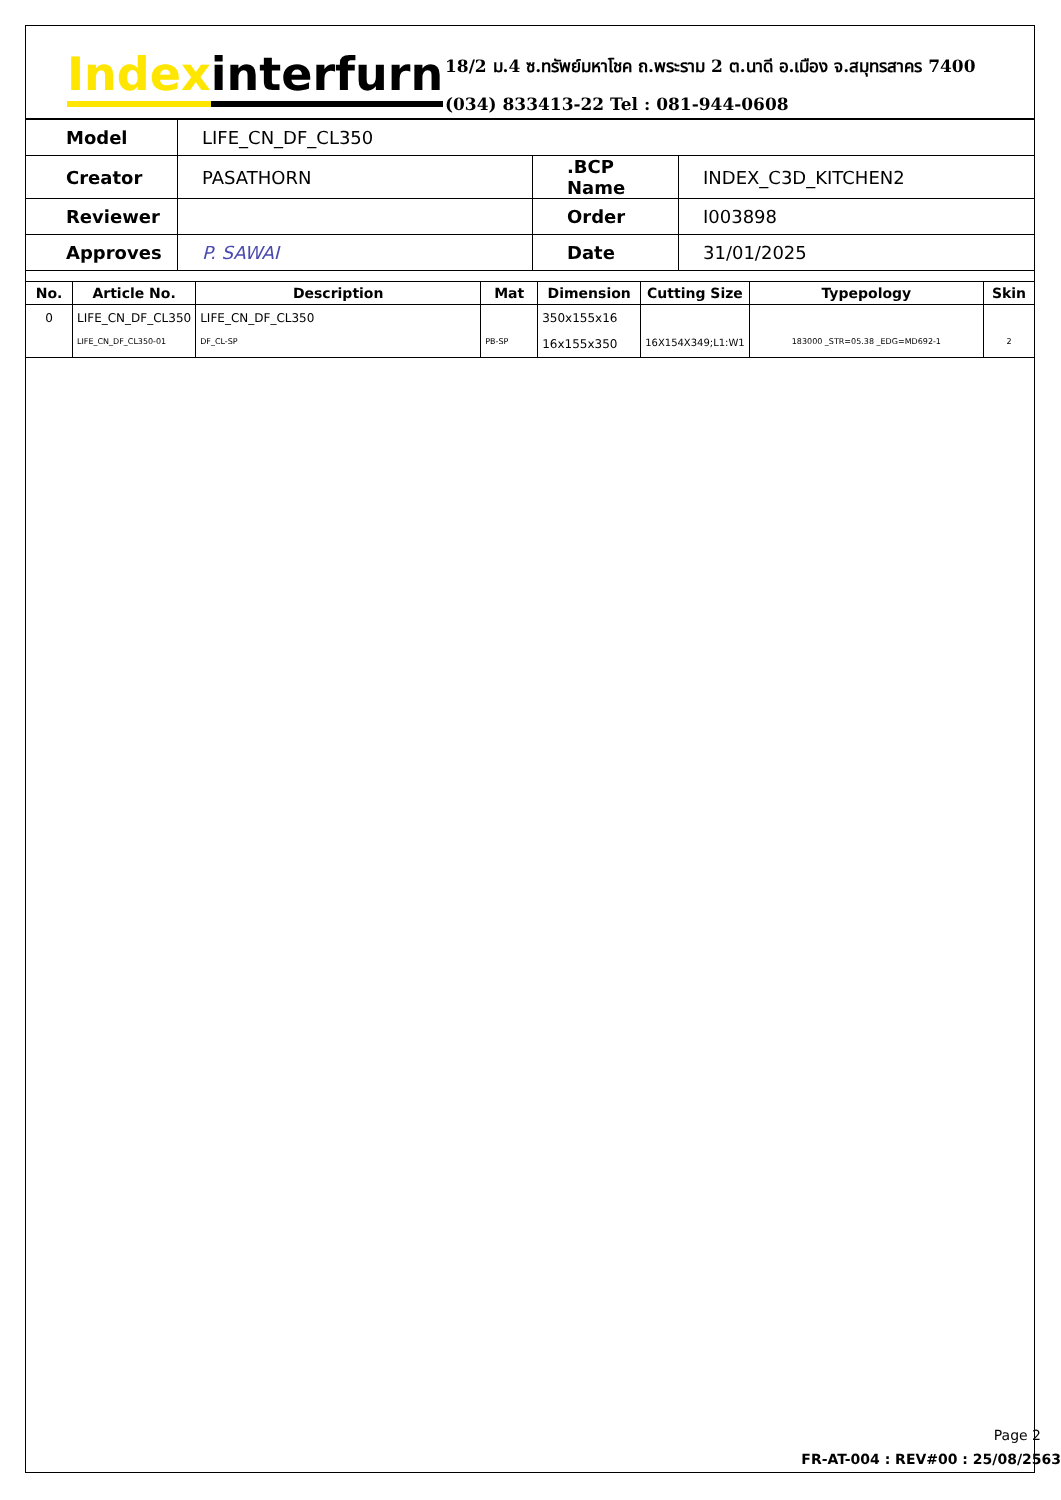Index interfurn
18/2 ม.4 ซ.ทรัพย์มหาโชค ถ.พระราม 2 ต.นาดี อ.เมือง จ.สมุทรสาคร 7400
(034) 833413-22 Tel : 081-944-0608
| Model | LIFE_CN_DF_CL350 | | |
| Creator | PASATHORN | .BCP Name | INDEX_C3D_KITCHEN2 |
| Reviewer | | Order | I003898 |
| Approves | P. SAWAI | Date | 31/01/2025 |
| No. | Article No. | Description | Mat | Dimension | Cutting Size | Typepology | Skin |
| --- | --- | --- | --- | --- | --- | --- | --- |
| 0 | LIFE_CN_DF_CL350 | LIFE_CN_DF_CL350 | | 350x155x16 | | | |
| | LIFE_CN_DF_CL350-01 | DF_CL-SP | PB-SP | 16x155x350 | 16X154X349;L1:W1 | 183000 _STR=05.38 _EDG=MD692-1 | 2 |
Page 2
FR-AT-004 : REV#00 : 25/08/2563